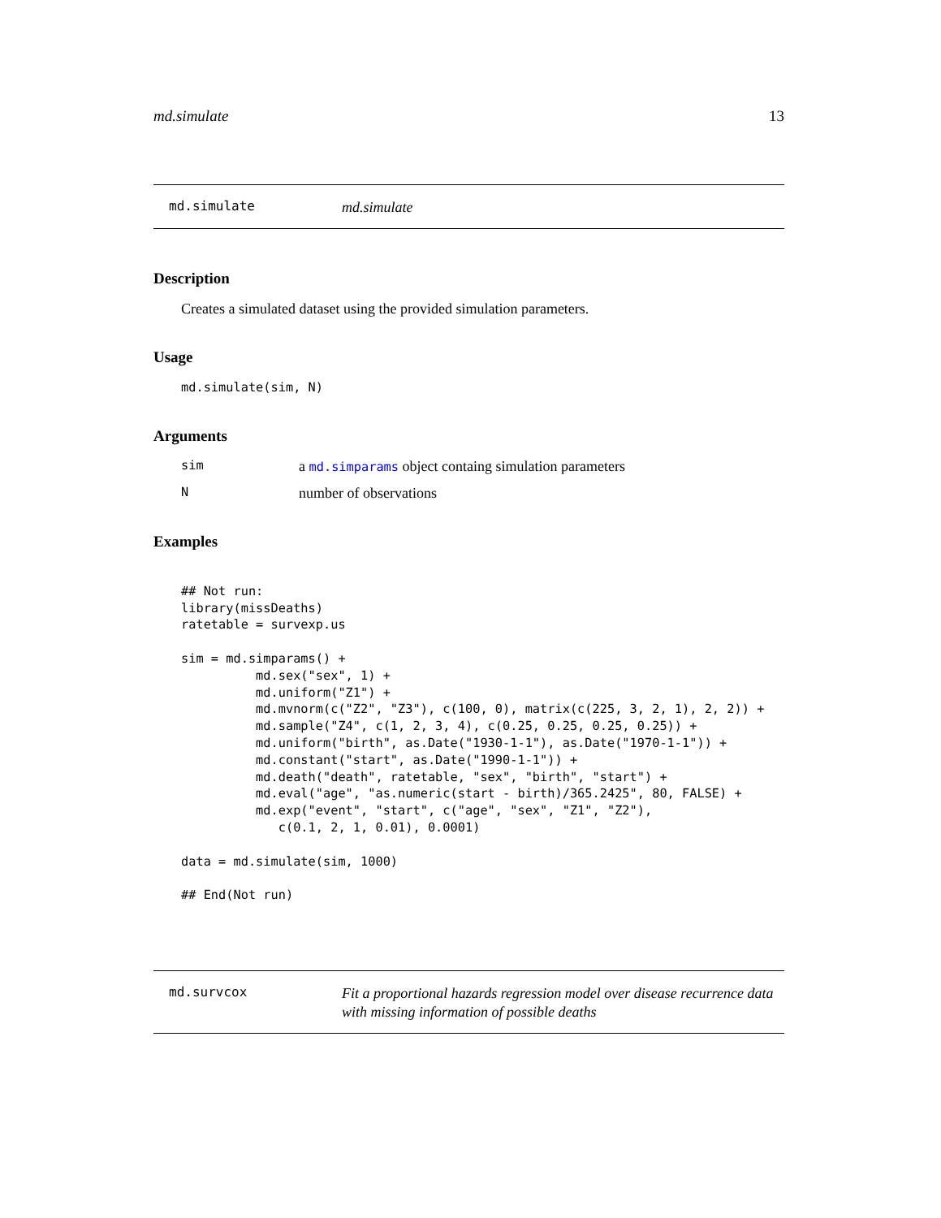md.simulate 13
md.simulate
md.simulate
Description
Creates a simulated dataset using the provided simulation parameters.
Usage
md.simulate(sim, N)
Arguments
sim a md.simparams object containg simulation parameters
Nnumber of observations
Examples
## Not run:
library(missDeaths)
ratetable = survexp.us

sim = md.simparams() +
          md.sex("sex", 1) +
          md.uniform("Z1") +
          md.mvnorm(c("Z2", "Z3"), c(100, 0), matrix(c(225, 3, 2, 1), 2, 2)) +
          md.sample("Z4", c(1, 2, 3, 4), c(0.25, 0.25, 0.25, 0.25)) +
          md.uniform("birth", as.Date("1930-1-1"), as.Date("1970-1-1")) +
          md.constant("start", as.Date("1990-1-1")) +
          md.death("death", ratetable, "sex", "birth", "start") +
          md.eval("age", "as.numeric(start - birth)/365.2425", 80, FALSE) +
          md.exp("event", "start", c("age", "sex", "Z1", "Z2"),
             c(0.1, 2, 1, 0.01), 0.0001)

data = md.simulate(sim, 1000)

## End(Not run)
md.survcox
Fit a proportional hazards regression model over disease recurrence data with missing information of possible deaths